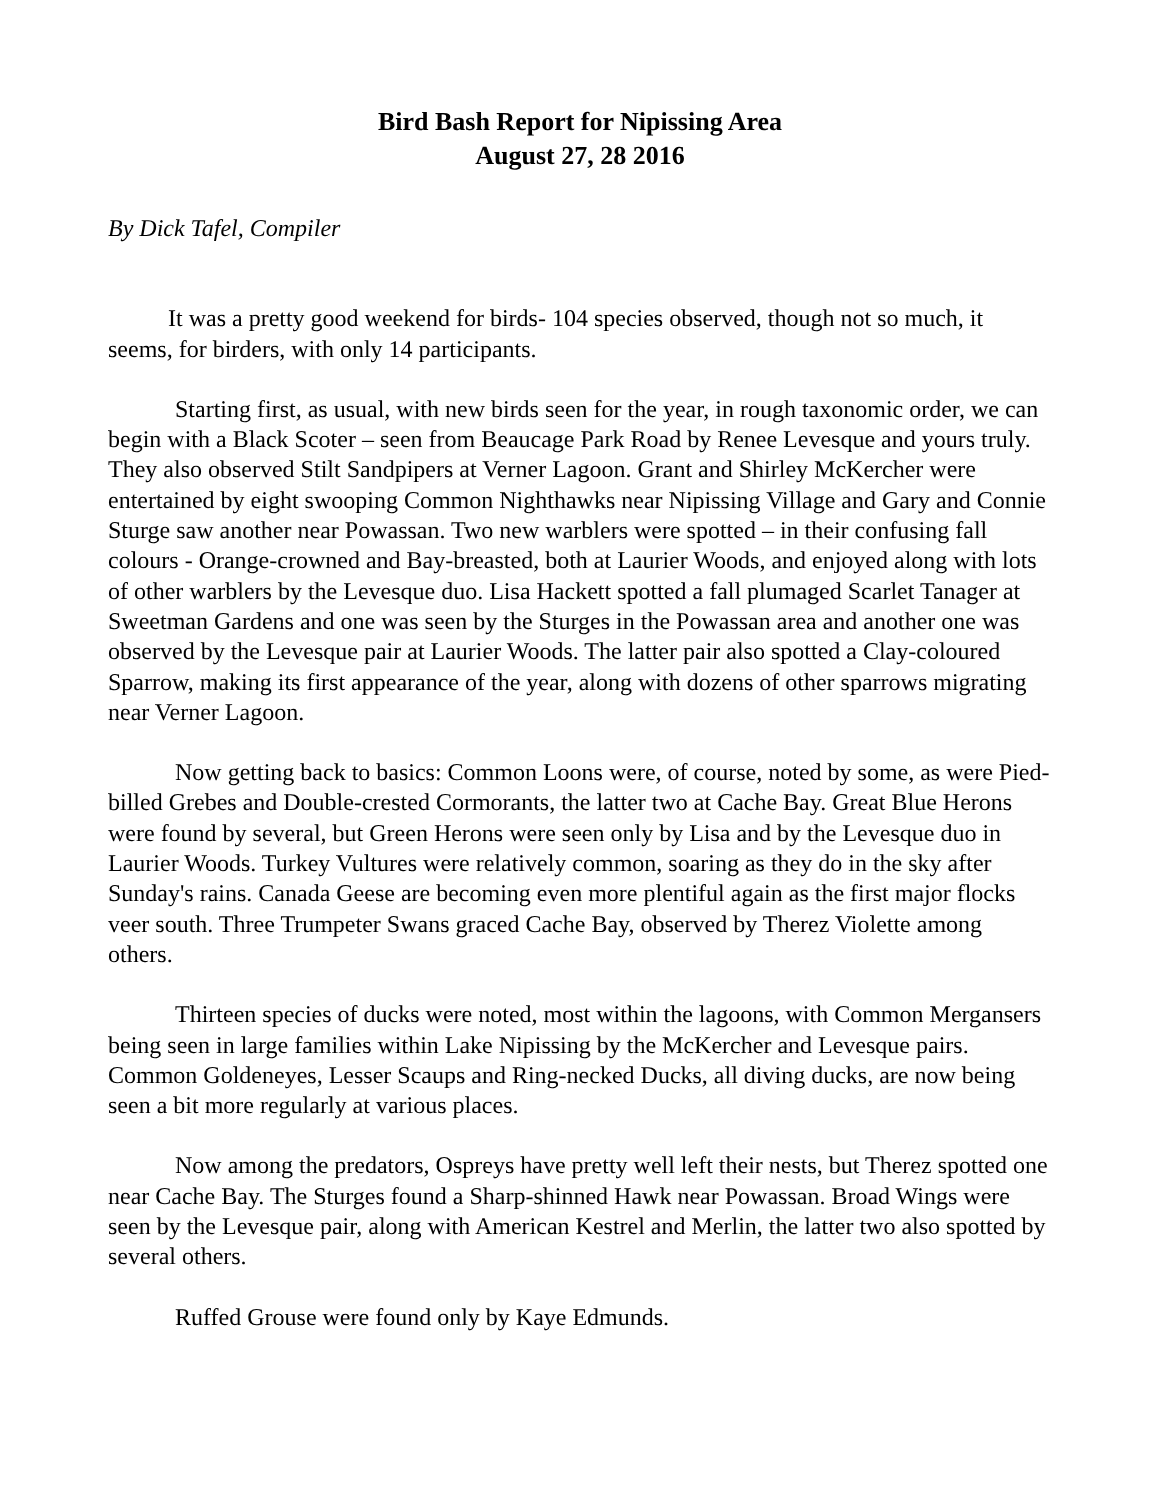Bird Bash Report for Nipissing Area
August 27, 28 2016
By Dick Tafel, Compiler
It was a pretty good weekend for birds- 104 species observed, though not so much, it seems, for birders, with only 14 participants.
Starting first, as usual, with new birds seen for the year, in rough taxonomic order, we can begin with a Black Scoter – seen from Beaucage Park Road by Renee Levesque and yours truly. They also observed Stilt Sandpipers at Verner Lagoon. Grant and Shirley McKercher were entertained by eight swooping Common Nighthawks near Nipissing Village and Gary and Connie Sturge saw another near Powassan. Two new warblers were spotted – in their confusing fall colours - Orange-crowned and Bay-breasted, both at Laurier Woods, and enjoyed along with lots of other warblers by the Levesque duo. Lisa Hackett spotted a fall plumaged Scarlet Tanager at Sweetman Gardens and one was seen by the Sturges in the Powassan area and another one was observed by the Levesque pair at Laurier Woods. The latter pair also spotted a Clay-coloured Sparrow, making its first appearance of the year, along with dozens of other sparrows migrating near Verner Lagoon.
Now getting back to basics: Common Loons were, of course, noted by some, as were Pied-billed Grebes and Double-crested Cormorants, the latter two at Cache Bay. Great Blue Herons were found by several, but Green Herons were seen only by Lisa and by the Levesque duo in Laurier Woods. Turkey Vultures were relatively common, soaring as they do in the sky after Sunday's rains. Canada Geese are becoming even more plentiful again as the first major flocks veer south. Three Trumpeter Swans graced Cache Bay, observed by Therez Violette among others.
Thirteen species of ducks were noted, most within the lagoons, with Common Mergansers being seen in large families within Lake Nipissing by the McKercher and Levesque pairs. Common Goldeneyes, Lesser Scaups and Ring-necked Ducks, all diving ducks, are now being seen a bit more regularly at various places.
Now among the predators, Ospreys have pretty well left their nests, but Therez spotted one near Cache Bay. The Sturges found a Sharp-shinned Hawk near Powassan. Broad Wings were seen by the Levesque pair, along with American Kestrel and Merlin, the latter two also spotted by several others.
Ruffed Grouse were found only by Kaye Edmunds.